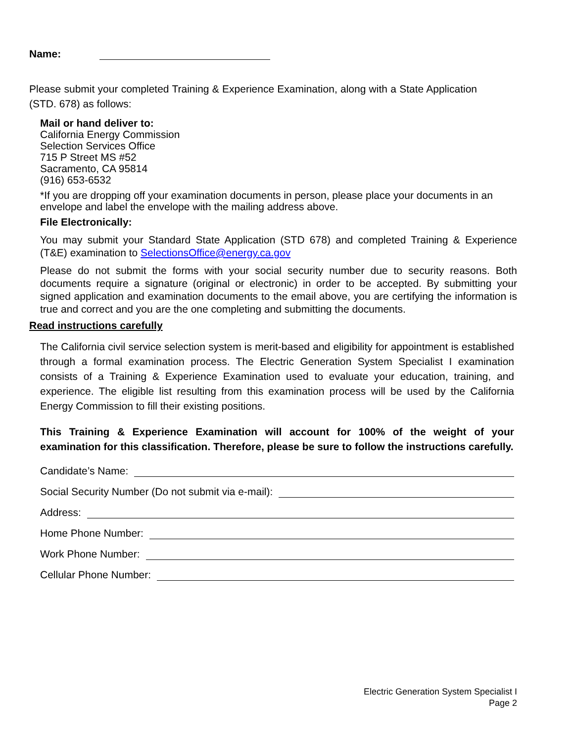Name:
Please submit your completed Training & Experience Examination, along with a State Application (STD. 678) as follows:
Mail or hand deliver to:
California Energy Commission
Selection Services Office
715 P Street MS #52
Sacramento, CA 95814
(916) 653-6532
*If you are dropping off your examination documents in person, please place your documents in an envelope and label the envelope with the mailing address above.
File Electronically:
You may submit your Standard State Application (STD 678) and completed Training & Experience (T&E) examination to SelectionsOffice@energy.ca.gov
Please do not submit the forms with your social security number due to security reasons. Both documents require a signature (original or electronic) in order to be accepted. By submitting your signed application and examination documents to the email above, you are certifying the information is true and correct and you are the one completing and submitting the documents.
Read instructions carefully
The California civil service selection system is merit-based and eligibility for appointment is established through a formal examination process. The Electric Generation System Specialist I examination consists of a Training & Experience Examination used to evaluate your education, training, and experience. The eligible list resulting from this examination process will be used by the California Energy Commission to fill their existing positions.
This Training & Experience Examination will account for 100% of the weight of your examination for this classification. Therefore, please be sure to follow the instructions carefully.
Candidate’s Name:
Social Security Number (Do not submit via e-mail):
Address:
Home Phone Number:
Work Phone Number:
Cellular Phone Number:
Electric Generation System Specialist I
Page 2